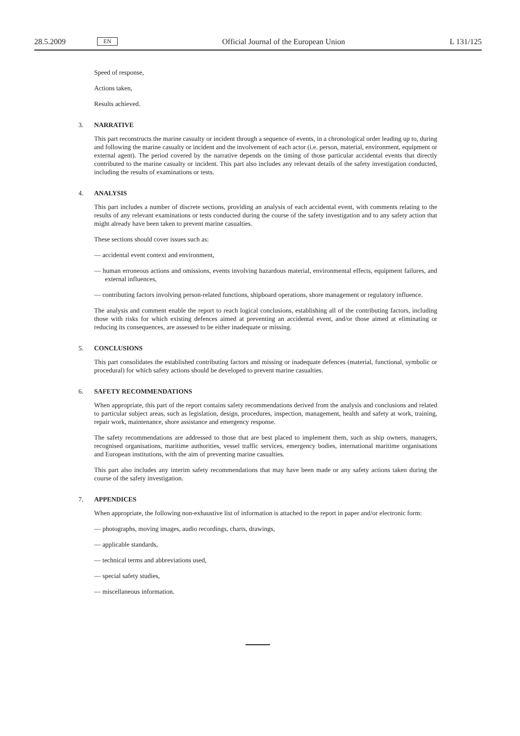28.5.2009
EN
Official Journal of the European Union
L 131/125
Speed of response,
Actions taken,
Results achieved.
3. NARRATIVE
This part reconstructs the marine casualty or incident through a sequence of events, in a chronological order leading up to, during and following the marine casualty or incident and the involvement of each actor (i.e. person, material, environment, equipment or external agent). The period covered by the narrative depends on the timing of those particular accidental events that directly contributed to the marine casualty or incident. This part also includes any relevant details of the safety investigation conducted, including the results of examinations or tests.
4. ANALYSIS
This part includes a number of discrete sections, providing an analysis of each accidental event, with comments relating to the results of any relevant examinations or tests conducted during the course of the safety investigation and to any safety action that might already have been taken to prevent marine casualties.
These sections should cover issues such as:
— accidental event context and environment,
— human erroneous actions and omissions, events involving hazardous material, environmental effects, equipment failures, and external influences,
— contributing factors involving person-related functions, shipboard operations, shore management or regulatory influence.
The analysis and comment enable the report to reach logical conclusions, establishing all of the contributing factors, including those with risks for which existing defences aimed at preventing an accidental event, and/or those aimed at eliminating or reducing its consequences, are assessed to be either inadequate or missing.
5. CONCLUSIONS
This part consolidates the established contributing factors and missing or inadequate defences (material, functional, symbolic or procedural) for which safety actions should be developed to prevent marine casualties.
6. SAFETY RECOMMENDATIONS
When appropriate, this part of the report contains safety recommendations derived from the analysis and conclusions and related to particular subject areas, such as legislation, design, procedures, inspection, management, health and safety at work, training, repair work, maintenance, shore assistance and emergency response.
The safety recommendations are addressed to those that are best placed to implement them, such as ship owners, managers, recognised organisations, maritime authorities, vessel traffic services, emergency bodies, international maritime organisations and European institutions, with the aim of preventing marine casualties.
This part also includes any interim safety recommendations that may have been made or any safety actions taken during the course of the safety investigation.
7. APPENDICES
When appropriate, the following non-exhaustive list of information is attached to the report in paper and/or electronic form:
— photographs, moving images, audio recordings, charts, drawings,
— applicable standards,
— technical terms and abbreviations used,
— special safety studies,
— miscellaneous information.